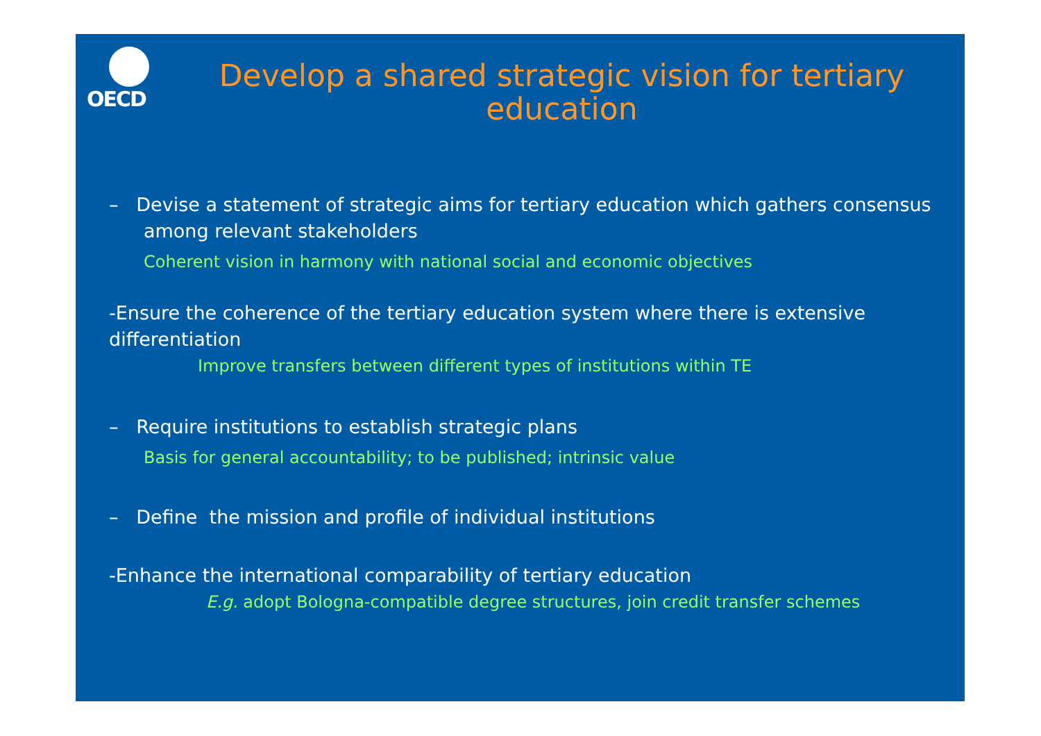OECD
Develop a shared strategic vision for tertiary education
– Devise a statement of strategic aims for tertiary education which gathers consensus among relevant stakeholders
Coherent vision in harmony with national social and economic objectives
-Ensure the coherence of the tertiary education system where there is extensive differentiation
Improve transfers between different types of institutions within TE
– Require institutions to establish strategic plans
Basis for general accountability; to be published; intrinsic value
– Define the mission and profile of individual institutions
-Enhance the international comparability of tertiary education
E.g. adopt Bologna-compatible degree structures, join credit transfer schemes